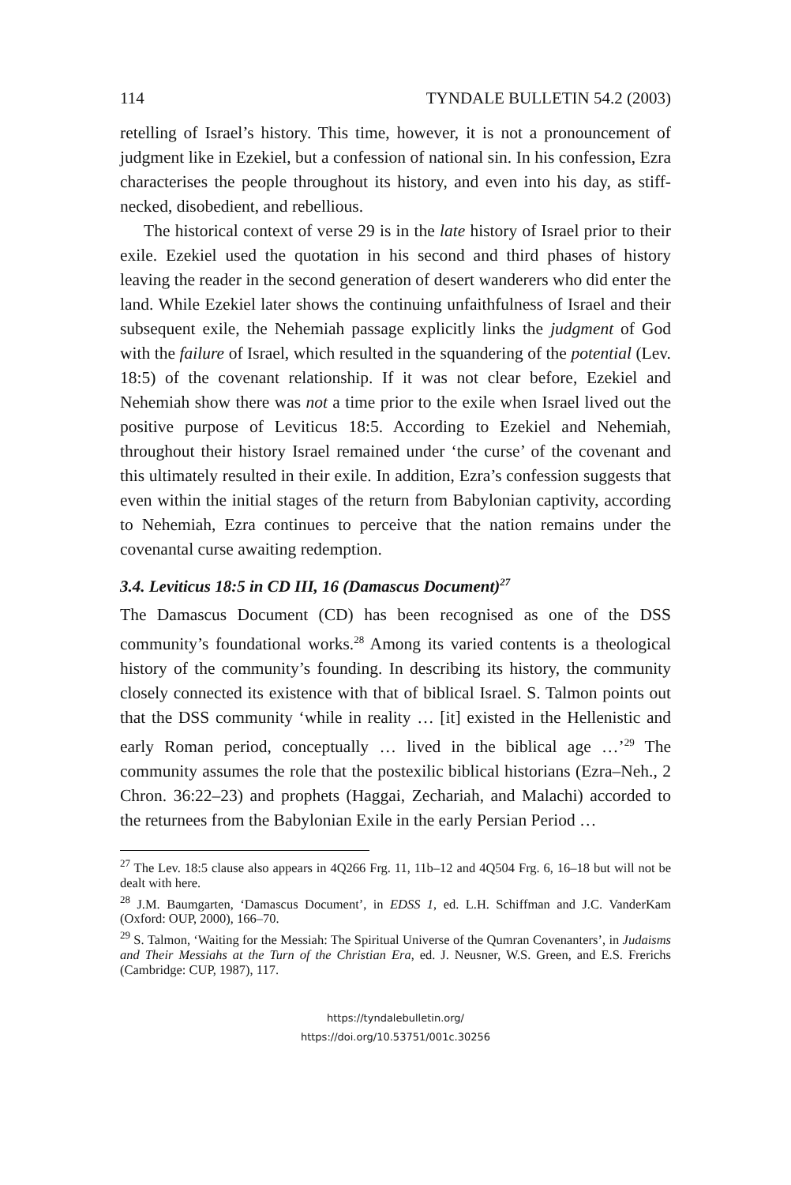114 TYNDALE BULLETIN 54.2 (2003)
retelling of Israel’s history. This time, however, it is not a pronouncement of judgment like in Ezekiel, but a confession of national sin. In his confession, Ezra characterises the people throughout its history, and even into his day, as stiff-necked, disobedient, and rebellious.
The historical context of verse 29 is in the late history of Israel prior to their exile. Ezekiel used the quotation in his second and third phases of history leaving the reader in the second generation of desert wanderers who did enter the land. While Ezekiel later shows the continuing unfaithfulness of Israel and their subsequent exile, the Nehemiah passage explicitly links the judgment of God with the failure of Israel, which resulted in the squandering of the potential (Lev. 18:5) of the covenant relationship. If it was not clear before, Ezekiel and Nehemiah show there was not a time prior to the exile when Israel lived out the positive purpose of Leviticus 18:5. According to Ezekiel and Nehemiah, throughout their history Israel remained under ‘the curse’ of the covenant and this ultimately resulted in their exile. In addition, Ezra’s confession suggests that even within the initial stages of the return from Babylonian captivity, according to Nehemiah, Ezra continues to perceive that the nation remains under the covenantal curse awaiting redemption.
3.4. Leviticus 18:5 in CD III, 16 (Damascus Document)<sup>27</sup>
The Damascus Document (CD) has been recognised as one of the DSS community’s foundational works.<sup>28</sup> Among its varied contents is a theological history of the community’s founding. In describing its history, the community closely connected its existence with that of biblical Israel. S. Talmon points out that the DSS community ‘while in reality … [it] existed in the Hellenistic and early Roman period, conceptually … lived in the biblical age …’<sup>29</sup> The community assumes the role that the postexilic biblical historians (Ezra–Neh., 2 Chron. 36:22–23) and prophets (Haggai, Zechariah, and Malachi) accorded to the returnees from the Babylonian Exile in the early Persian Period …
<sup>27</sup> The Lev. 18:5 clause also appears in 4Q266 Frg. 11, 11b–12 and 4Q504 Frg. 6, 16–18 but will not be dealt with here.
<sup>28</sup> J.M. Baumgarten, ‘Damascus Document’, in EDSS 1, ed. L.H. Schiffman and J.C. VanderKam (Oxford: OUP, 2000), 166–70.
<sup>29</sup> S. Talmon, ‘Waiting for the Messiah: The Spiritual Universe of the Qumran Covenanters’, in Judaisms and Their Messiahs at the Turn of the Christian Era, ed. J. Neusner, W.S. Green, and E.S. Frerichs (Cambridge: CUP, 1987), 117.
https://tyndalebulletin.org/
https://doi.org/10.53751/001c.30256